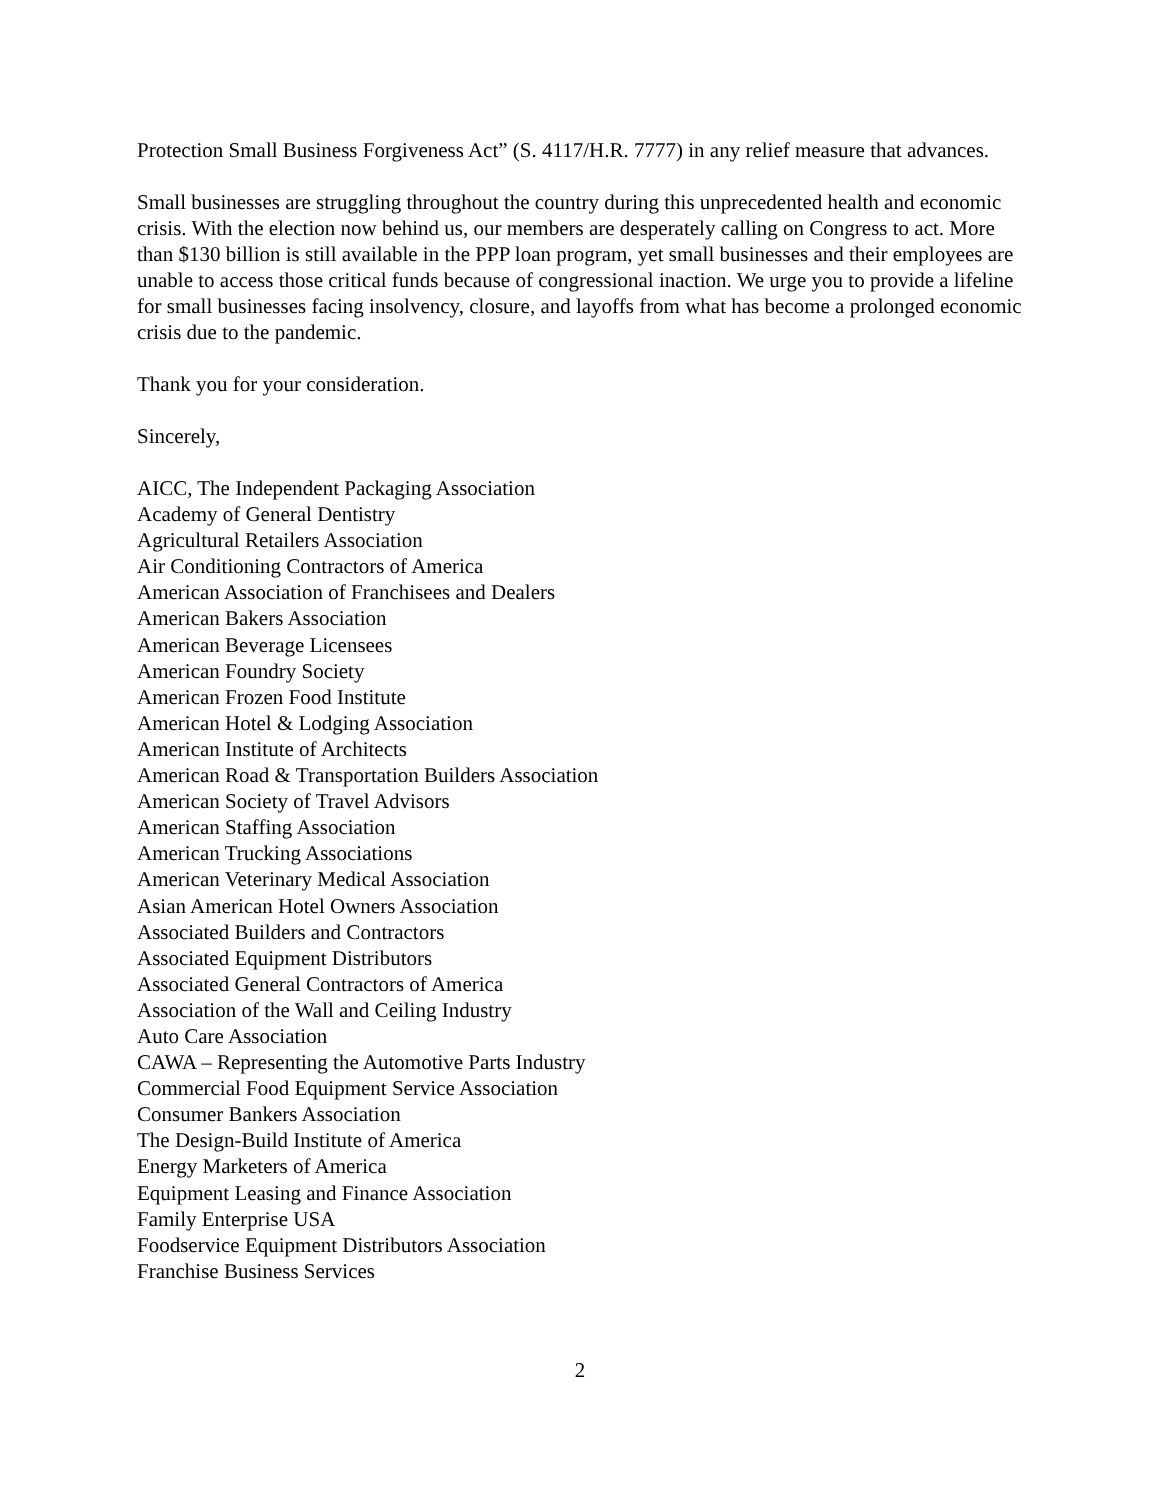Protection Small Business Forgiveness Act” (S. 4117/H.R. 7777) in any relief measure that advances.
Small businesses are struggling throughout the country during this unprecedented health and economic crisis. With the election now behind us, our members are desperately calling on Congress to act. More than $130 billion is still available in the PPP loan program, yet small businesses and their employees are unable to access those critical funds because of congressional inaction. We urge you to provide a lifeline for small businesses facing insolvency, closure, and layoffs from what has become a prolonged economic crisis due to the pandemic.
Thank you for your consideration.
Sincerely,
AICC, The Independent Packaging Association
Academy of General Dentistry
Agricultural Retailers Association
Air Conditioning Contractors of America
American Association of Franchisees and Dealers
American Bakers Association
American Beverage Licensees
American Foundry Society
American Frozen Food Institute
American Hotel & Lodging Association
American Institute of Architects
American Road & Transportation Builders Association
American Society of Travel Advisors
American Staffing Association
American Trucking Associations
American Veterinary Medical Association
Asian American Hotel Owners Association
Associated Builders and Contractors
Associated Equipment Distributors
Associated General Contractors of America
Association of the Wall and Ceiling Industry
Auto Care Association
CAWA – Representing the Automotive Parts Industry
Commercial Food Equipment Service Association
Consumer Bankers Association
The Design-Build Institute of America
Energy Marketers of America
Equipment Leasing and Finance Association
Family Enterprise USA
Foodservice Equipment Distributors Association
Franchise Business Services
2